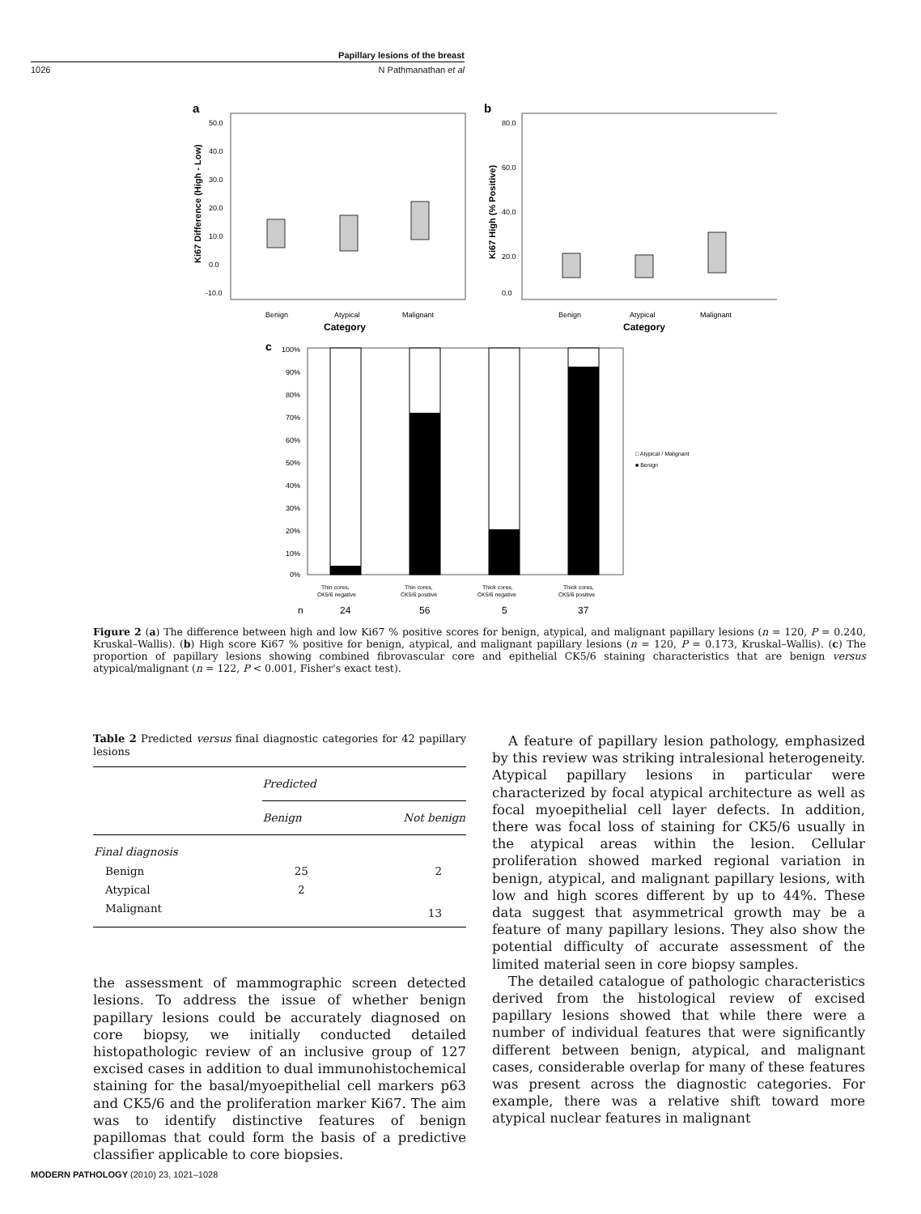Papillary lesions of the breast
1026 N Pathmanathan et al
a
50.0
40.0
30.0
20.0
10.0
0.0
-10.0
Benign
Atypical
Malignant
Category
Ki67 Difference (High - Low)
b
80.0
60.0
40.0
20.0
0.0
Benign
Atypical
Malignant
Category
Ki67 High (% Positive)
c
100%
90%
80%
70%
60%
50%
40%
30%
20%
10%
0%
□ Atypical / Malignant
■ Benign
Thin cores,
CK5/6 negative
Thin cores,
CK5/6 positive
Thick cores,
CK5/6 negative
Thick cores,
CK5/6 positive
n
24
56
5
37
Figure 2 (a) The difference between high and low Ki67 % positive scores for benign, atypical, and malignant papillary lesions (n = 120, P = 0.240, Kruskal–Wallis). (b) High score Ki67 % positive for benign, atypical, and malignant papillary lesions (n = 120, P = 0.173, Kruskal–Wallis). (c) The proportion of papillary lesions showing combined fibrovascular core and epithelial CK5/6 staining characteristics that are benign versus atypical/malignant (n = 122, P < 0.001, Fisher's exact test).
Table 2 Predicted versus final diagnostic categories for 42 papillary lesions
| | Predicted | |
| --- | --- | --- |
| | Benign | Not benign |
| Final diagnosis | | |
| Benign | 25 | 2 |
| Atypical | 2 | |
| Malignant | | 13 |
the assessment of mammographic screen detected lesions. To address the issue of whether benign papillary lesions could be accurately diagnosed on core biopsy, we initially conducted detailed histopathologic review of an inclusive group of 127 excised cases in addition to dual immunohistochemical staining for the basal/myoepithelial cell markers p63 and CK5/6 and the proliferation marker Ki67. The aim was to identify distinctive features of benign papillomas that could form the basis of a predictive classifier applicable to core biopsies.
A feature of papillary lesion pathology, emphasized by this review was striking intralesional heterogeneity. Atypical papillary lesions in particular were characterized by focal atypical architecture as well as focal myoepithelial cell layer defects. In addition, there was focal loss of staining for CK5/6 usually in the atypical areas within the lesion. Cellular proliferation showed marked regional variation in benign, atypical, and malignant papillary lesions, with low and high scores different by up to 44%. These data suggest that asymmetrical growth may be a feature of many papillary lesions. They also show the potential difficulty of accurate assessment of the limited material seen in core biopsy samples.
The detailed catalogue of pathologic characteristics derived from the histological review of excised papillary lesions showed that while there were a number of individual features that were significantly different between benign, atypical, and malignant cases, considerable overlap for many of these features was present across the diagnostic categories. For example, there was a relative shift toward more atypical nuclear features in malignant
MODERN PATHOLOGY (2010) 23, 1021–1028